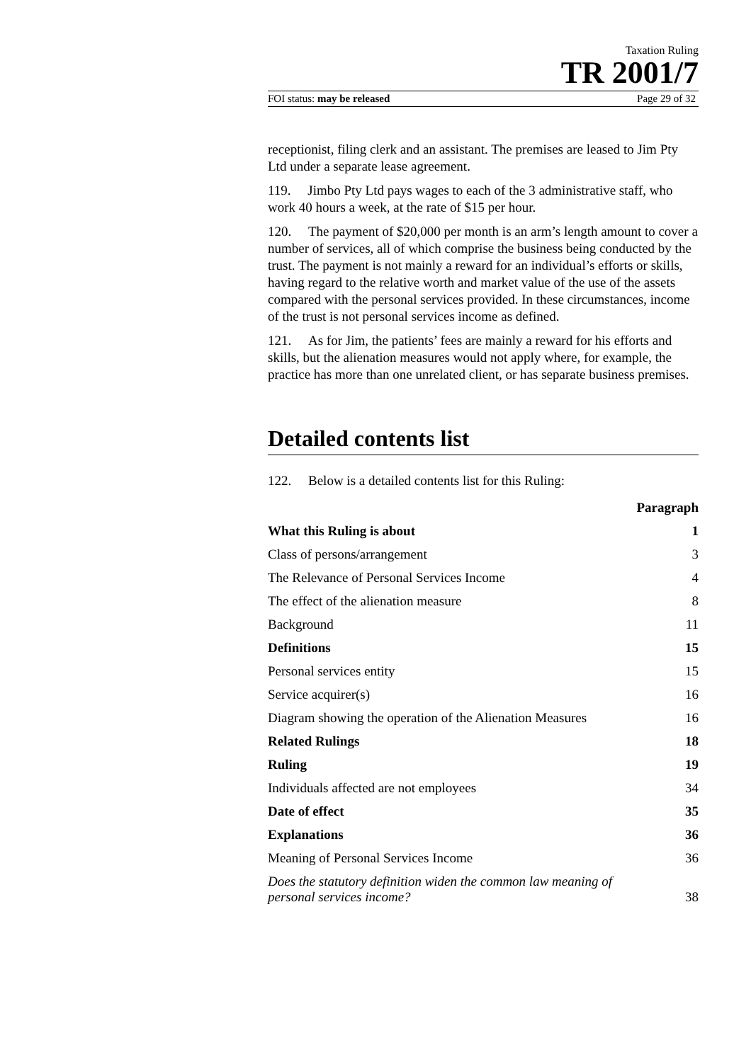Taxation Ruling
TR 2001/7
FOI status: may be released Page 29 of 32
receptionist, filing clerk and an assistant. The premises are leased to Jim Pty Ltd under a separate lease agreement.
119. Jimbo Pty Ltd pays wages to each of the 3 administrative staff, who work 40 hours a week, at the rate of $15 per hour.
120. The payment of $20,000 per month is an arm’s length amount to cover a number of services, all of which comprise the business being conducted by the trust. The payment is not mainly a reward for an individual’s efforts or skills, having regard to the relative worth and market value of the use of the assets compared with the personal services provided. In these circumstances, income of the trust is not personal services income as defined.
121. As for Jim, the patients’ fees are mainly a reward for his efforts and skills, but the alienation measures would not apply where, for example, the practice has more than one unrelated client, or has separate business premises.
Detailed contents list
122. Below is a detailed contents list for this Ruling:
| | Paragraph |
| --- | --- |
| What this Ruling is about | 1 |
| Class of persons/arrangement | 3 |
| The Relevance of Personal Services Income | 4 |
| The effect of the alienation measure | 8 |
| Background | 11 |
| Definitions | 15 |
| Personal services entity | 15 |
| Service acquirer(s) | 16 |
| Diagram showing the operation of the Alienation Measures | 16 |
| Related Rulings | 18 |
| Ruling | 19 |
| Individuals affected are not employees | 34 |
| Date of effect | 35 |
| Explanations | 36 |
| Meaning of Personal Services Income | 36 |
| Does the statutory definition widen the common law meaning of personal services income? | 38 |